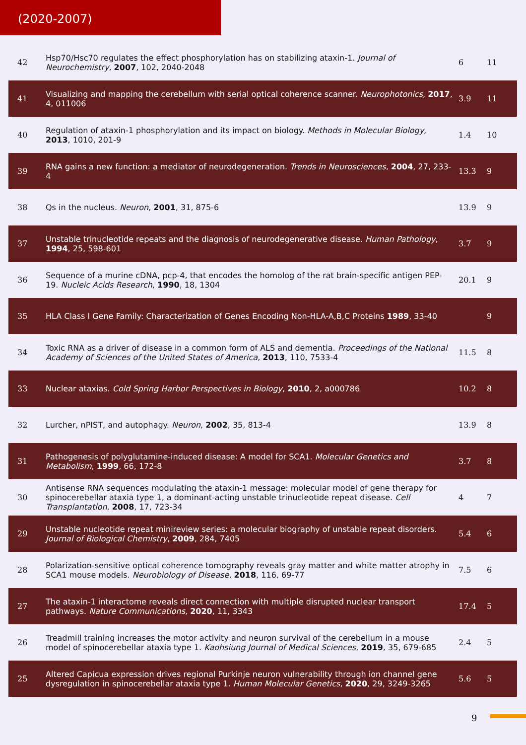(2020-2007)
| 42 | Hsp70/Hsc70 regulates the effect phosphorylation has on stabilizing ataxin-1. Journal of Neurochemistry , 2007 , 102, 2040-2048 | 6 | 11 |
| 41 | Visualizing and mapping the cerebellum with serial optical coherence scanner. Neurophotonics , 2017 , 4, 011006 | 3.9 | 11 |
| 40 | Regulation of ataxin-1 phosphorylation and its impact on biology. Methods in Molecular Biology , 2013 , 1010, 201-9 | 1.4 | 10 |
| 39 | RNA gains a new function: a mediator of neurodegeneration. Trends in Neurosciences , 2004 , 27, 233-4 | 13.3 | 9 |
| 38 | Qs in the nucleus. Neuron , 2001 , 31, 875-6 | 13.9 | 9 |
| 37 | Unstable trinucleotide repeats and the diagnosis of neurodegenerative disease. Human Pathology , 1994 , 25, 598-601 | 3.7 | 9 |
| 36 | Sequence of a murine cDNA, pcp-4, that encodes the homolog of the rat brain-specific antigen PEP-19. Nucleic Acids Research , 1990 , 18, 1304 | 20.1 | 9 |
| 35 | HLA Class I Gene Family: Characterization of Genes Encoding Non-HLA-A,B,C Proteins 1989 , 33-40 | | 9 |
| 34 | Toxic RNA as a driver of disease in a common form of ALS and dementia. Proceedings of the National Academy of Sciences of the United States of America , 2013 , 110, 7533-4 | 11.5 | 8 |
| 33 | Nuclear ataxias. Cold Spring Harbor Perspectives in Biology , 2010 , 2, a000786 | 10.2 | 8 |
| 32 | Lurcher, nPIST, and autophagy. Neuron , 2002 , 35, 813-4 | 13.9 | 8 |
| 31 | Pathogenesis of polyglutamine-induced disease: A model for SCA1. Molecular Genetics and Metabolism , 1999 , 66, 172-8 | 3.7 | 8 |
| 30 | Antisense RNA sequences modulating the ataxin-1 message: molecular model of gene therapy for spinocerebellar ataxia type 1, a dominant-acting unstable trinucleotide repeat disease. Cell Transplantation , 2008 , 17, 723-34 | 4 | 7 |
| 29 | Unstable nucleotide repeat minireview series: a molecular biography of unstable repeat disorders. Journal of Biological Chemistry , 2009 , 284, 7405 | 5.4 | 6 |
| 28 | Polarization-sensitive optical coherence tomography reveals gray matter and white matter atrophy in SCA1 mouse models. Neurobiology of Disease , 2018 , 116, 69-77 | 7.5 | 6 |
| 27 | The ataxin-1 interactome reveals direct connection with multiple disrupted nuclear transport pathways. Nature Communications , 2020 , 11, 3343 | 17.4 | 5 |
| 26 | Treadmill training increases the motor activity and neuron survival of the cerebellum in a mouse model of spinocerebellar ataxia type 1. Kaohsiung Journal of Medical Sciences , 2019 , 35, 679-685 | 2.4 | 5 |
| 25 | Altered Capicua expression drives regional Purkinje neuron vulnerability through ion channel gene dysregulation in spinocerebellar ataxia type 1. Human Molecular Genetics , 2020 , 29, 3249-3265 | 5.6 | 5 |
9